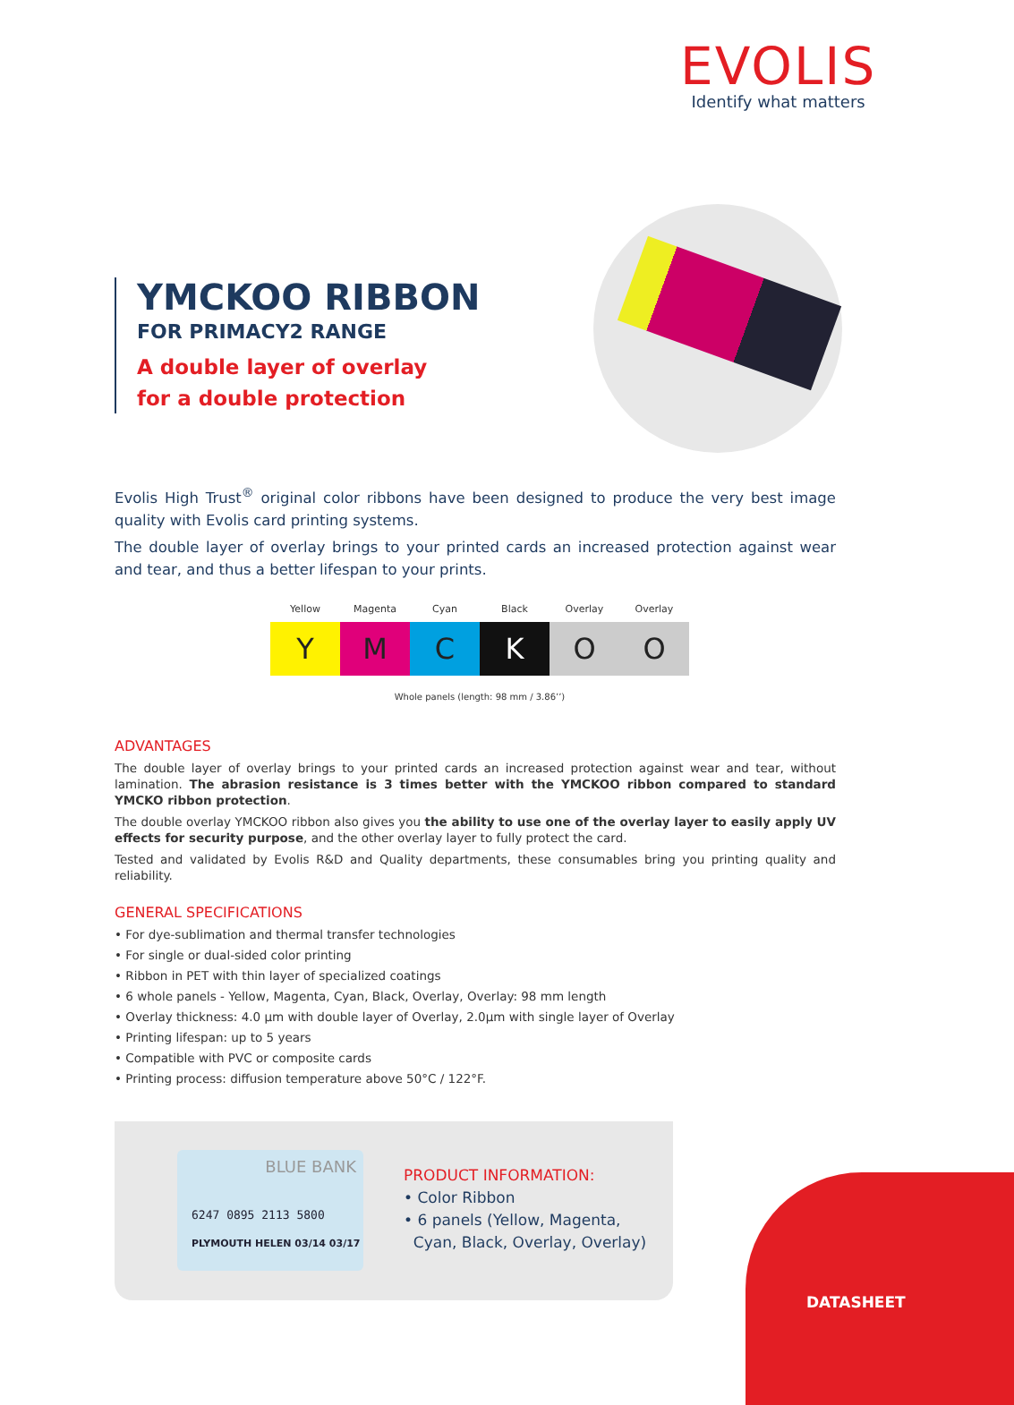EVOLIS
Identify what matters
YMCKOO RIBBON
FOR PRIMACY2 RANGE
A double layer of overlay
for a double protection
Evolis High Trust<sup>®</sup> original color ribbons have been designed to produce the very best image quality with Evolis card printing systems.
The double layer of overlay brings to your printed cards an increased protection against wear and tear, and thus a better lifespan to your prints.
| Yellow | Magenta | Cyan | Black | Overlay | Overlay |
| --- | --- | --- | --- | --- | --- |
| Y | M | C | K | O | O |
Whole panels (length: 98 mm / 3.86’’)
ADVANTAGES
The double layer of overlay brings to your printed cards an increased protection against wear and tear, without lamination. The abrasion resistance is 3 times better with the YMCKOO ribbon compared to standard YMCKO ribbon protection.
The double overlay YMCKOO ribbon also gives you the ability to use one of the overlay layer to easily apply UV effects for security purpose, and the other overlay layer to fully protect the card.
Tested and validated by Evolis R&D and Quality departments, these consumables bring you printing quality and reliability.
GENERAL SPECIFICATIONS
• For dye-sublimation and thermal transfer technologies
• For single or dual-sided color printing
• Ribbon in PET with thin layer of specialized coatings
• 6 whole panels - Yellow, Magenta, Cyan, Black, Overlay, Overlay: 98 mm length
• Overlay thickness: 4.0 µm with double layer of Overlay, 2.0µm with single layer of Overlay
• Printing lifespan: up to 5 years
• Compatible with PVC or composite cards
• Printing process: diffusion temperature above 50°C / 122°F.
BLUE BANK
6247 0895 2113 5800
PLYMOUTH HELEN 03/14 03/17
PRODUCT INFORMATION:
• Color Ribbon
• 6 panels (Yellow, Magenta,
Cyan, Black, Overlay, Overlay)
DATASHEET